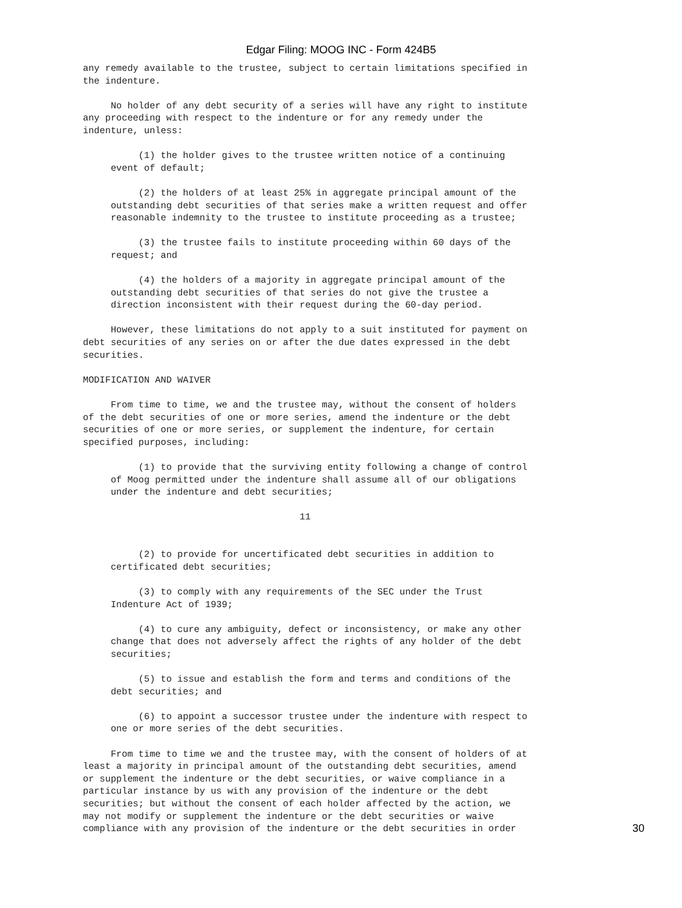Edgar Filing: MOOG INC - Form 424B5
any remedy available to the trustee, subject to certain limitations specified in
the indenture.

     No holder of any debt security of a series will have any right to institute
any proceeding with respect to the indenture or for any remedy under the
indenture, unless:

          (1) the holder gives to the trustee written notice of a continuing
     event of default;

          (2) the holders of at least 25% in aggregate principal amount of the
     outstanding debt securities of that series make a written request and offer
     reasonable indemnity to the trustee to institute proceeding as a trustee;

          (3) the trustee fails to institute proceeding within 60 days of the
     request; and

          (4) the holders of a majority in aggregate principal amount of the
     outstanding debt securities of that series do not give the trustee a
     direction inconsistent with their request during the 60-day period.

     However, these limitations do not apply to a suit instituted for payment on
debt securities of any series on or after the due dates expressed in the debt
securities.

MODIFICATION AND WAIVER

     From time to time, we and the trustee may, without the consent of holders
of the debt securities of one or more series, amend the indenture or the debt
securities of one or more series, or supplement the indenture, for certain
specified purposes, including:

          (1) to provide that the surviving entity following a change of control
     of Moog permitted under the indenture shall assume all of our obligations
     under the indenture and debt securities;

                                       11


          (2) to provide for uncertificated debt securities in addition to
     certificated debt securities;

          (3) to comply with any requirements of the SEC under the Trust
     Indenture Act of 1939;

          (4) to cure any ambiguity, defect or inconsistency, or make any other
     change that does not adversely affect the rights of any holder of the debt
     securities;

          (5) to issue and establish the form and terms and conditions of the
     debt securities; and

          (6) to appoint a successor trustee under the indenture with respect to
     one or more series of the debt securities.

     From time to time we and the trustee may, with the consent of holders of at
least a majority in principal amount of the outstanding debt securities, amend
or supplement the indenture or the debt securities, or waive compliance in a
particular instance by us with any provision of the indenture or the debt
securities; but without the consent of each holder affected by the action, we
may not modify or supplement the indenture or the debt securities or waive
compliance with any provision of the indenture or the debt securities in order
30